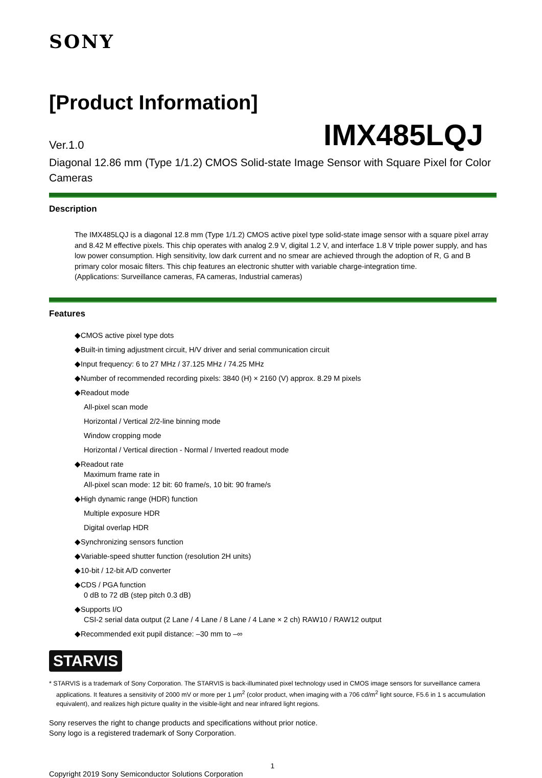SONY
[Product Information]
Ver.1.0 IMX485LQJ
Diagonal 12.86 mm (Type 1/1.2) CMOS Solid-state Image Sensor with Square Pixel for Color Cameras
Description
The IMX485LQJ is a diagonal 12.8 mm (Type 1/1.2) CMOS active pixel type solid-state image sensor with a square pixel array and 8.42 M effective pixels. This chip operates with analog 2.9 V, digital 1.2 V, and interface 1.8 V triple power supply, and has low power consumption. High sensitivity, low dark current and no smear are achieved through the adoption of R, G and B primary color mosaic filters. This chip features an electronic shutter with variable charge-integration time.
(Applications: Surveillance cameras, FA cameras, Industrial cameras)
Features
◆CMOS active pixel type dots
◆Built-in timing adjustment circuit, H/V driver and serial communication circuit
◆Input frequency: 6 to 27 MHz / 37.125 MHz / 74.25 MHz
◆Number of recommended recording pixels: 3840 (H) × 2160 (V) approx. 8.29 M pixels
◆Readout mode
All-pixel scan mode
Horizontal / Vertical 2/2-line binning mode
Window cropping mode
Horizontal / Vertical direction - Normal / Inverted readout mode
◆Readout rate
Maximum frame rate in
All-pixel scan mode: 12 bit: 60 frame/s, 10 bit: 90 frame/s
◆High dynamic range (HDR) function
Multiple exposure HDR
Digital overlap HDR
◆Synchronizing sensors function
◆Variable-speed shutter function (resolution 2H units)
◆10-bit / 12-bit A/D converter
◆CDS / PGA function
0 dB to 72 dB (step pitch 0.3 dB)
◆Supports I/O
CSI-2 serial data output (2 Lane / 4 Lane / 8 Lane / 4 Lane × 2 ch) RAW10 / RAW12 output
◆Recommended exit pupil distance: –30 mm to –∞
STARVIS
* STARVIS is a trademark of Sony Corporation. The STARVIS is back-illuminated pixel technology used in CMOS image sensors for surveillance camera applications. It features a sensitivity of 2000 mV or more per 1 μm<sup>2</sup> (color product, when imaging with a 706 cd/m<sup>2</sup> light source, F5.6 in 1 s accumulation equivalent), and realizes high picture quality in the visible-light and near infrared light regions.
Sony reserves the right to change products and specifications without prior notice.
Sony logo is a registered trademark of Sony Corporation.
1
Copyright 2019 Sony Semiconductor Solutions Corporation